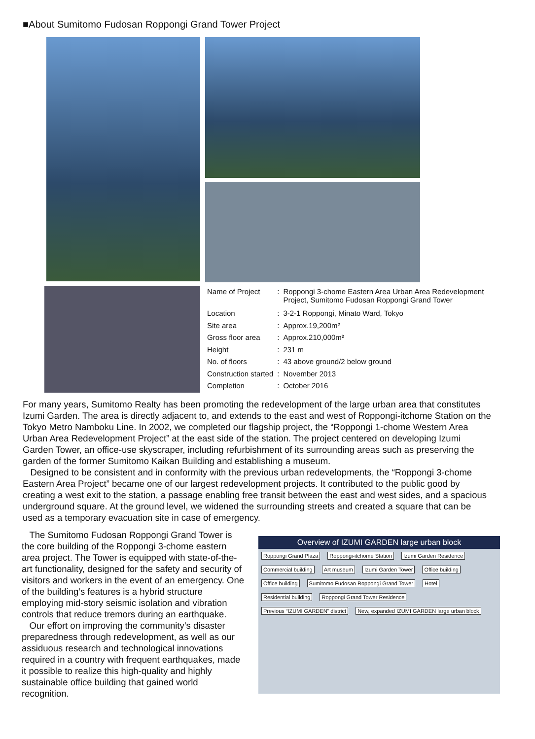■About Sumitomo Fudosan Roppongi Grand Tower Project
| Name of Project | : | Roppongi 3-chome Eastern Area Urban Area Redevelopment Project, Sumitomo Fudosan Roppongi Grand Tower |
| Location | : | 3-2-1 Roppongi, Minato Ward, Tokyo |
| Site area | : | Approx.19,200m² |
| Gross floor area | : | Approx.210,000m² |
| Height | : | 231 m |
| No. of floors | : | 43 above ground/2 below ground |
| Construction started | : | November 2013 |
| Completion | : | October 2016 |
For many years, Sumitomo Realty has been promoting the redevelopment of the large urban area that constitutes Izumi Garden. The area is directly adjacent to, and extends to the east and west of Roppongi-itchome Station on the Tokyo Metro Namboku Line. In 2002, we completed our flagship project, the “Roppongi 1-chome Western Area Urban Area Redevelopment Project” at the east side of the station. The project centered on developing Izumi Garden Tower, an office-use skyscraper, including refurbishment of its surrounding areas such as preserving the garden of the former Sumitomo Kaikan Building and establishing a museum.
Designed to be consistent and in conformity with the previous urban redevelopments, the “Roppongi 3-chome Eastern Area Project” became one of our largest redevelopment projects. It contributed to the public good by creating a west exit to the station, a passage enabling free transit between the east and west sides, and a spacious underground square. At the ground level, we widened the surrounding streets and created a square that can be used as a temporary evacuation site in case of emergency.
The Sumitomo Fudosan Roppongi Grand Tower is the core building of the Roppongi 3-chome eastern area project. The Tower is equipped with state-of-the-art functionality, designed for the safety and security of visitors and workers in the event of an emergency. One of the building’s features is a hybrid structure employing mid-story seismic isolation and vibration controls that reduce tremors during an earthquake.
Our effort on improving the community’s disaster preparedness through redevelopment, as well as our assiduous research and technological innovations required in a country with frequent earthquakes, made it possible to realize this high-quality and highly sustainable office building that gained world recognition.
Overview of IZUMI GARDEN large urban block
Roppongi Grand Plaza Roppongi-itchome Station Izumi Garden Residence Commercial building Art museum Izumi Garden Tower Office building Office building Sumitomo Fudosan Roppongi Grand Tower Hotel Residential building Roppongi Grand Tower Residence Previous “IZUMI GARDEN” district New, expanded IZUMI GARDEN large urban block